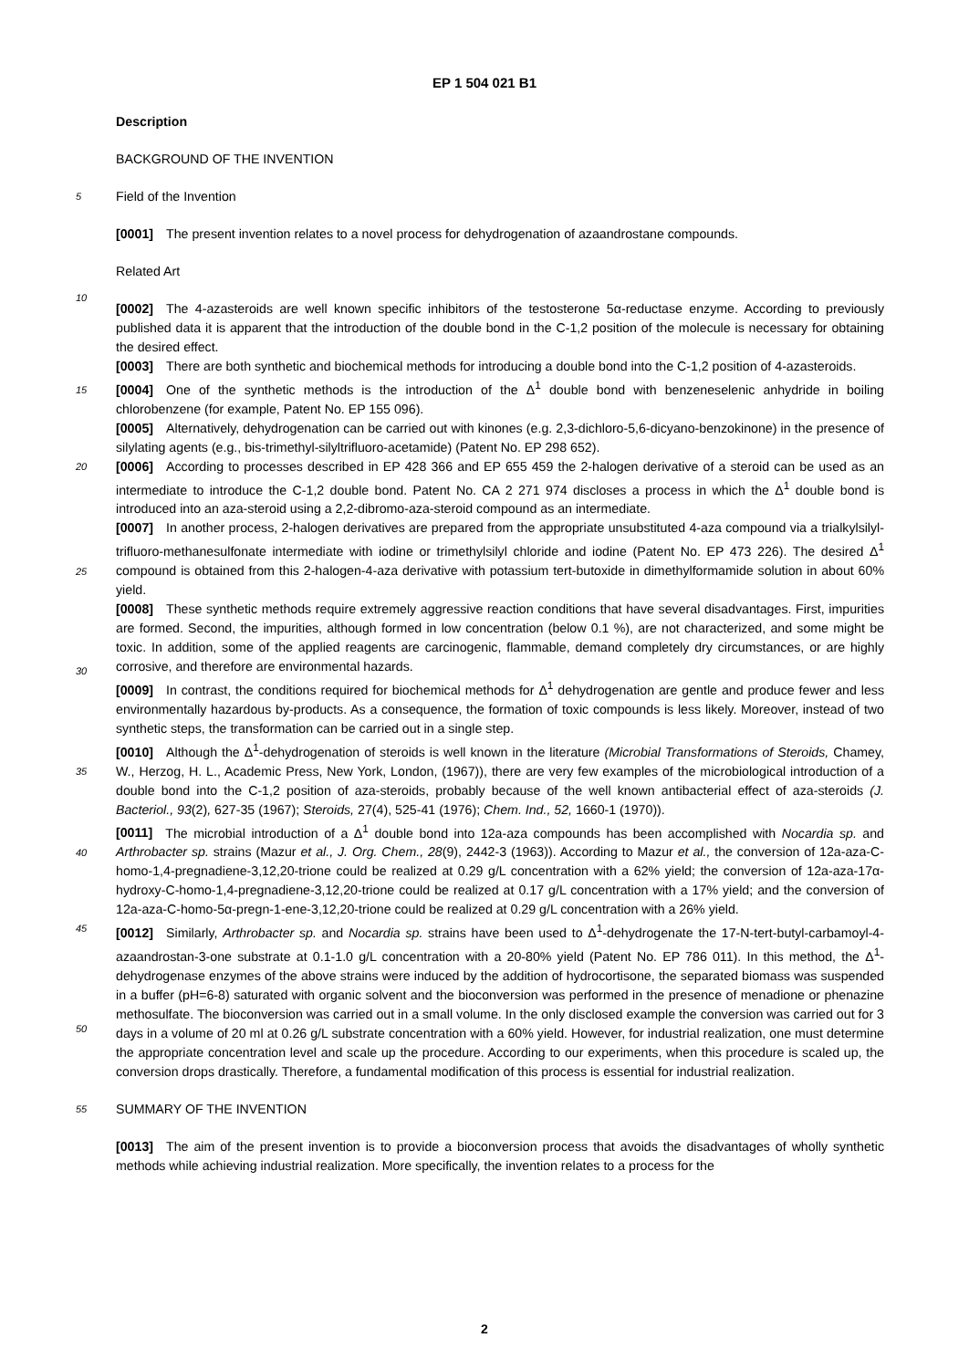EP 1 504 021 B1
Description
BACKGROUND OF THE INVENTION
5 Field of the Invention
[0001] The present invention relates to a novel process for dehydrogenation of azaandrostane compounds.
Related Art
10
[0002] The 4-azasteroids are well known specific inhibitors of the testosterone 5α-reductase enzyme. According to previously published data it is apparent that the introduction of the double bond in the C-1,2 position of the molecule is necessary for obtaining the desired effect.
15
[0003] There are both synthetic and biochemical methods for introducing a double bond into the C-1,2 position of 4-azasteroids.
[0004] One of the synthetic methods is the introduction of the Δ<sup>1</sup> double bond with benzeneselenic anhydride in boiling chlorobenzene (for example, Patent No. EP 155 096).
[0005] Alternatively, dehydrogenation can be carried out with kinones (e.g. 2,3-dichloro-5,6-dicyano-benzokinone) in the presence of silylating agents (e.g., bis-trimethyl-silyltrifluoro-acetamide) (Patent No. EP 298 652).
20 [0006] According to processes described in EP 428 366 and EP 655 459 the 2-halogen derivative of a steroid can be used as an intermediate to introduce the C-1,2 double bond. Patent No. CA 2 271 974 discloses a process in which the Δ<sup>1</sup> double bond is introduced into an aza-steroid using a 2,2-dibromo-aza-steroid compound as an intermediate.
25
[0007] In another process, 2-halogen derivatives are prepared from the appropriate unsubstituted 4-aza compound via a trialkylsilyl-trifluoro-methanesulfonate intermediate with iodine or trimethylsilyl chloride and iodine (Patent No. EP 473 226). The desired Δ<sup>1</sup> compound is obtained from this 2-halogen-4-aza derivative with potassium tert-butoxide in dimethylformamide solution in about 60% yield.
30
[0008] These synthetic methods require extremely aggressive reaction conditions that have several disadvantages. First, impurities are formed. Second, the impurities, although formed in low concentration (below 0.1 %), are not characterized, and some might be toxic. In addition, some of the applied reagents are carcinogenic, flammable, demand completely dry circumstances, or are highly corrosive, and therefore are environmental hazards.
[0009] In contrast, the conditions required for biochemical methods for Δ<sup>1</sup> dehydrogenation are gentle and produce fewer and less environmentally hazardous by-products. As a consequence, the formation of toxic compounds is less likely. Moreover, instead of two synthetic steps, the transformation can be carried out in a single step.
35
[0010] Although the Δ<sup>1</sup>-dehydrogenation of steroids is well known in the literature (Microbial Transformations of Steroids, Chamey, W., Herzog, H. L., Academic Press, New York, London, (1967)), there are very few examples of the microbiological introduction of a double bond into the C-1,2 position of aza-steroids, probably because of the well known antibacterial effect of aza-steroids (J. Bacteriol., 93(2), 627-35 (1967); Steroids, 27(4), 525-41 (1976); Chem. Ind., 52, 1660-1 (1970)).
40
[0011] The microbial introduction of a Δ<sup>1</sup> double bond into 12a-aza compounds has been accomplished with Nocardia sp. and Arthrobacter sp. strains (Mazur et al., J. Org. Chem., 28(9), 2442-3 (1963)). According to Mazur et al., the conversion of 12a-aza-C-homo-1,4-pregnadiene-3,12,20-trione could be realized at 0.29 g/L concentration with a 62% yield; the conversion of 12a-aza-17α-hydroxy-C-homo-1,4-pregnadiene-3,12,20-trione could be realized at 0.17 g/L concentration with a 17% yield; and the conversion of 12a-aza-C-homo-5α-pregn-1-ene-3,12,20-trione could be realized at 0.29 g/L concentration with a 26% yield.
45
50
[0012] Similarly, Arthrobacter sp. and Nocardia sp. strains have been used to Δ<sup>1</sup>-dehydrogenate the 17-N-tert-butyl-carbamoyl-4-azaandrostan-3-one substrate at 0.1-1.0 g/L concentration with a 20-80% yield (Patent No. EP 786 011). In this method, the Δ<sup>1</sup>-dehydrogenase enzymes of the above strains were induced by the addition of hydrocortisone, the separated biomass was suspended in a buffer (pH=6-8) saturated with organic solvent and the bioconversion was performed in the presence of menadione or phenazine methosulfate. The bioconversion was carried out in a small volume. In the only disclosed example the conversion was carried out for 3 days in a volume of 20 ml at 0.26 g/L substrate concentration with a 60% yield. However, for industrial realization, one must determine the appropriate concentration level and scale up the procedure. According to our experiments, when this procedure is scaled up, the conversion drops drastically. Therefore, a fundamental modification of this process is essential for industrial realization.
55 SUMMARY OF THE INVENTION
[0013] The aim of the present invention is to provide a bioconversion process that avoids the disadvantages of wholly synthetic methods while achieving industrial realization. More specifically, the invention relates to a process for the
2